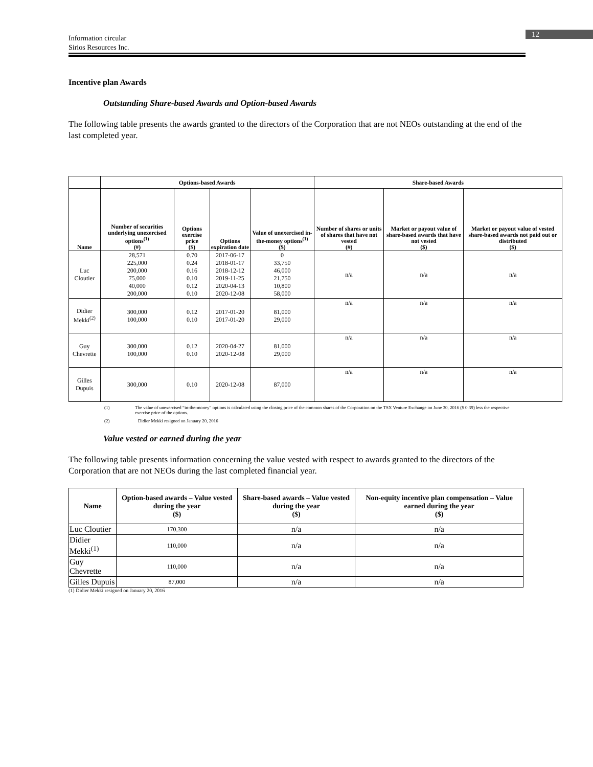12
Information circular
Sirios Resources Inc.
Incentive plan Awards
Outstanding Share-based Awards and Option-based Awards
The following table presents the awards granted to the directors of the Corporation that are not NEOs outstanding at the end of the last completed year.
| | Options-based Awards | | | | Share-based Awards | | |
| --- | --- | --- | --- | --- | --- | --- | --- |
| Name | Number of securities underlying unexercised options<sup>(1)</sup> (#) | Options exercise price ($) | Options expiration date | Value of unexercised in-the-money options<sup>(1)</sup> ($) | Number of shares or units of shares that have not vested (#) | Market or payout value of share-based awards that have not vested ($) | Market or payout value of vested share-based awards not paid out or distributed ($) |
| Luc Cloutier | 28,571 225,000 200,000 75,000 40,000 200,000 | 0.70 0.24 0.16 0.10 0.12 0.10 | 2017-06-17 2018-01-17 2018-12-12 2019-11-25 2020-04-13 2020-12-08 | 0 33,750 46,000 21,750 10,800 58,000 | n/a | n/a | n/a |
| Didier Mekki<sup>(2)</sup> | 300,000 100,000 | 0.12 0.10 | 2017-01-20 2017-01-20 | 81,000 29,000 | n/a | n/a | n/a |
| Guy Chevrette | 300,000 100,000 | 0.12 0.10 | 2020-04-27 2020-12-08 | 81,000 29,000 | n/a | n/a | n/a |
| Gilles Dupuis | 300,000 | 0.10 | 2020-12-08 | 87,000 | n/a | n/a | n/a |
(1) The value of unexercised “in-the-money” options is calculated using the closing price of the common shares of the Corporation on the TSX Venture Exchange on June 30, 2016 ($ 0.39) less the respective exercise price of the options.
(2) Didier Mekki resigned on January 20, 2016
Value vested or earned during the year
The following table presents information concerning the value vested with respect to awards granted to the directors of the Corporation that are not NEOs during the last completed financial year.
| Name | Option-based awards – Value vested during the year ($) | Share-based awards – Value vested during the year ($) | Non-equity incentive plan compensation – Value earned during the year ($) |
| --- | --- | --- | --- |
| Luc Cloutier | 170,300 | n/a | n/a |
| Didier Mekki<sup>(1)</sup> | 110,000 | n/a | n/a |
| Guy Chevrette | 110,000 | n/a | n/a |
| Gilles Dupuis | 87,000 | n/a | n/a |
(1) Didier Mekki resigned on January 20, 2016